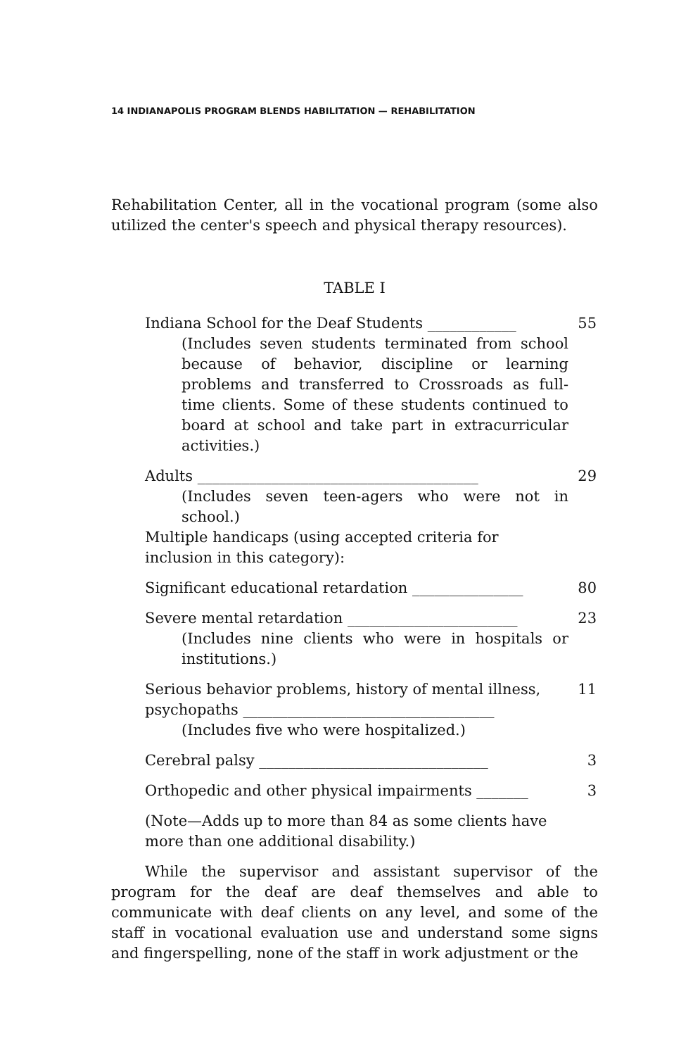14 INDIANAPOLIS PROGRAM BLENDS HABILITATION — REHABILITATION
Rehabilitation Center, all in the vocational program (some also utilized the center's speech and physical therapy resources).
TABLE I
| Indiana School for the Deaf Students ____________ | 55 |
| (Includes seven students terminated from school because of behavior, discipline or learning problems and transferred to Crossroads as full-time clients. Some of these students continued to board at school and take part in extracurricular activities.) | |
| Adults ______________________________________ | 29 |
| (Includes seven teen-agers who were not in school.) | |
| Multiple handicaps (using accepted criteria for inclusion in this category): | |
| Significant educational retardation _______________ | 80 |
| Severe mental retardation _______________________ | 23 |
| (Includes nine clients who were in hospitals or institutions.) | |
| Serious behavior problems, history of mental illness, psychopaths __________________________________ | 11 |
| (Includes five who were hospitalized.) | |
| Cerebral palsy _______________________________ | 3 |
| Orthopedic and other physical impairments _______ | 3 |
| (Note—Adds up to more than 84 as some clients have more than one additional disability.) | |
While the supervisor and assistant supervisor of the program for the deaf are deaf themselves and able to communicate with deaf clients on any level, and some of the staff in vocational evaluation use and understand some signs and fingerspelling, none of the staff in work adjustment or the